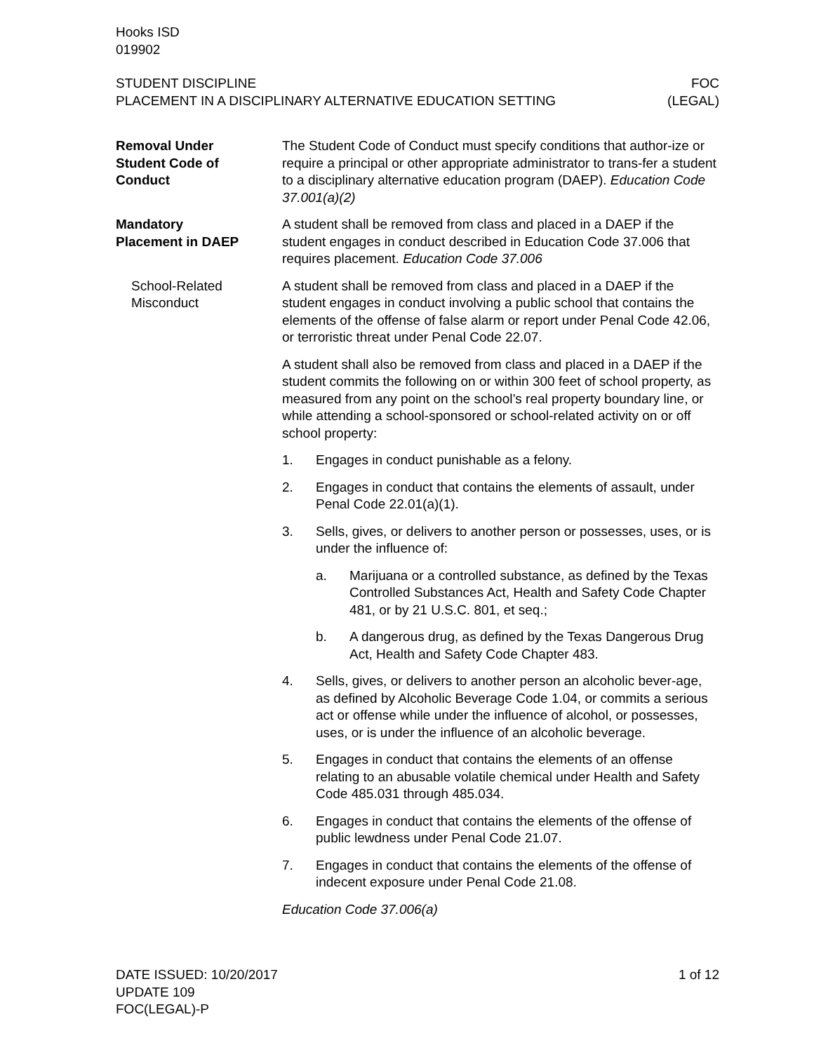Hooks ISD
019902
STUDENT DISCIPLINE
PLACEMENT IN A DISCIPLINARY ALTERNATIVE EDUCATION SETTING
FOC
(LEGAL)
Removal Under
Student Code of
Conduct
The Student Code of Conduct must specify conditions that author-ize or require a principal or other appropriate administrator to trans-fer a student to a disciplinary alternative education program (DAEP). Education Code 37.001(a)(2)
Mandatory
Placement in DAEP
A student shall be removed from class and placed in a DAEP if the student engages in conduct described in Education Code 37.006 that requires placement. Education Code 37.006
School-Related
Misconduct
A student shall be removed from class and placed in a DAEP if the student engages in conduct involving a public school that contains the elements of the offense of false alarm or report under Penal Code 42.06, or terroristic threat under Penal Code 22.07.
A student shall also be removed from class and placed in a DAEP if the student commits the following on or within 300 feet of school property, as measured from any point on the school’s real property boundary line, or while attending a school-sponsored or school-related activity on or off school property:
1. Engages in conduct punishable as a felony.
2. Engages in conduct that contains the elements of assault, under Penal Code 22.01(a)(1).
3. Sells, gives, or delivers to another person or possesses, uses, or is under the influence of:
a. Marijuana or a controlled substance, as defined by the Texas Controlled Substances Act, Health and Safety Code Chapter 481, or by 21 U.S.C. 801, et seq.;
b. A dangerous drug, as defined by the Texas Dangerous Drug Act, Health and Safety Code Chapter 483.
4. Sells, gives, or delivers to another person an alcoholic bever-age, as defined by Alcoholic Beverage Code 1.04, or commits a serious act or offense while under the influence of alcohol, or possesses, uses, or is under the influence of an alcoholic beverage.
5. Engages in conduct that contains the elements of an offense relating to an abusable volatile chemical under Health and Safety Code 485.031 through 485.034.
6. Engages in conduct that contains the elements of the offense of public lewdness under Penal Code 21.07.
7. Engages in conduct that contains the elements of the offense of indecent exposure under Penal Code 21.08.
Education Code 37.006(a)
DATE ISSUED: 10/20/2017
UPDATE 109
FOC(LEGAL)-P
1 of 12